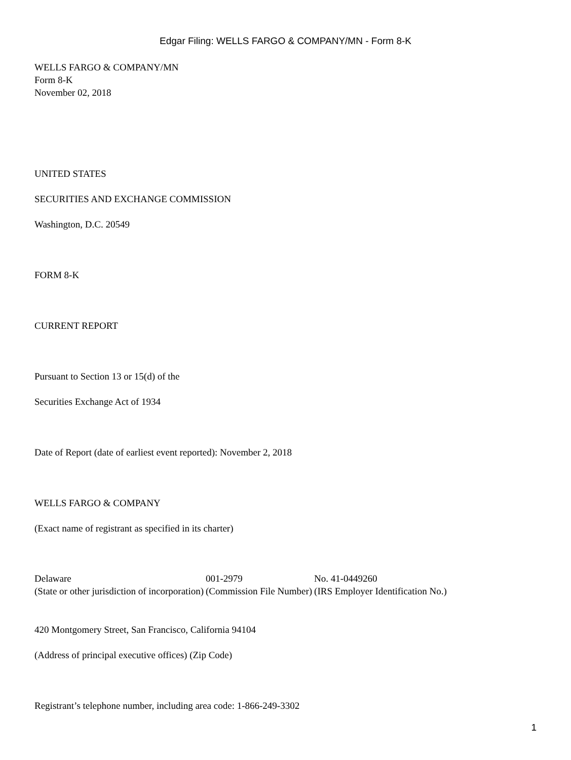Edgar Filing: WELLS FARGO & COMPANY/MN - Form 8-K
WELLS FARGO & COMPANY/MN
Form 8-K
November 02, 2018
UNITED STATES
SECURITIES AND EXCHANGE COMMISSION
Washington, D.C. 20549
FORM 8-K
CURRENT REPORT
Pursuant to Section 13 or 15(d) of the
Securities Exchange Act of 1934
Date of Report (date of earliest event reported): November 2, 2018
WELLS FARGO & COMPANY
(Exact name of registrant as specified in its charter)
| Delaware | 001-2979 | No. 41-0449260 |
| (State or other jurisdiction of incorporation) | (Commission File Number) | (IRS Employer Identification No.) |
420 Montgomery Street, San Francisco, California 94104
(Address of principal executive offices) (Zip Code)
Registrant’s telephone number, including area code: 1-866-249-3302
1